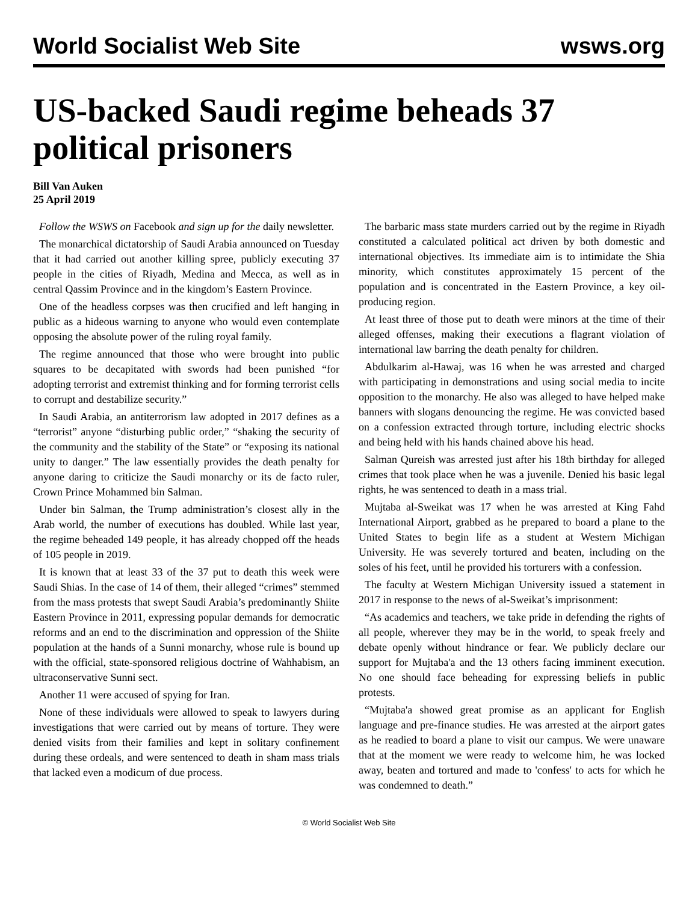World Socialist Web Site wsws.org
US-backed Saudi regime beheads 37 political prisoners
Bill Van Auken
25 April 2019
Follow the WSWS on Facebook and sign up for the daily newsletter.
The monarchical dictatorship of Saudi Arabia announced on Tuesday that it had carried out another killing spree, publicly executing 37 people in the cities of Riyadh, Medina and Mecca, as well as in central Qassim Province and in the kingdom’s Eastern Province.
One of the headless corpses was then crucified and left hanging in public as a hideous warning to anyone who would even contemplate opposing the absolute power of the ruling royal family.
The regime announced that those who were brought into public squares to be decapitated with swords had been punished “for adopting terrorist and extremist thinking and for forming terrorist cells to corrupt and destabilize security.”
In Saudi Arabia, an antiterrorism law adopted in 2017 defines as a “terrorist” anyone “disturbing public order,” “shaking the security of the community and the stability of the State” or “exposing its national unity to danger.” The law essentially provides the death penalty for anyone daring to criticize the Saudi monarchy or its de facto ruler, Crown Prince Mohammed bin Salman.
Under bin Salman, the Trump administration’s closest ally in the Arab world, the number of executions has doubled. While last year, the regime beheaded 149 people, it has already chopped off the heads of 105 people in 2019.
It is known that at least 33 of the 37 put to death this week were Saudi Shias. In the case of 14 of them, their alleged “crimes” stemmed from the mass protests that swept Saudi Arabia’s predominantly Shiite Eastern Province in 2011, expressing popular demands for democratic reforms and an end to the discrimination and oppression of the Shiite population at the hands of a Sunni monarchy, whose rule is bound up with the official, state-sponsored religious doctrine of Wahhabism, an ultraconservative Sunni sect.
Another 11 were accused of spying for Iran.
None of these individuals were allowed to speak to lawyers during investigations that were carried out by means of torture. They were denied visits from their families and kept in solitary confinement during these ordeals, and were sentenced to death in sham mass trials that lacked even a modicum of due process.
The barbaric mass state murders carried out by the regime in Riyadh constituted a calculated political act driven by both domestic and international objectives. Its immediate aim is to intimidate the Shia minority, which constitutes approximately 15 percent of the population and is concentrated in the Eastern Province, a key oil-producing region.
At least three of those put to death were minors at the time of their alleged offenses, making their executions a flagrant violation of international law barring the death penalty for children.
Abdulkarim al-Hawaj, was 16 when he was arrested and charged with participating in demonstrations and using social media to incite opposition to the monarchy. He also was alleged to have helped make banners with slogans denouncing the regime. He was convicted based on a confession extracted through torture, including electric shocks and being held with his hands chained above his head.
Salman Qureish was arrested just after his 18th birthday for alleged crimes that took place when he was a juvenile. Denied his basic legal rights, he was sentenced to death in a mass trial.
Mujtaba al-Sweikat was 17 when he was arrested at King Fahd International Airport, grabbed as he prepared to board a plane to the United States to begin life as a student at Western Michigan University. He was severely tortured and beaten, including on the soles of his feet, until he provided his torturers with a confession.
The faculty at Western Michigan University issued a statement in 2017 in response to the news of al-Sweikat’s imprisonment:
“As academics and teachers, we take pride in defending the rights of all people, wherever they may be in the world, to speak freely and debate openly without hindrance or fear. We publicly declare our support for Mujtaba'a and the 13 others facing imminent execution. No one should face beheading for expressing beliefs in public protests.
“Mujtaba'a showed great promise as an applicant for English language and pre-finance studies. He was arrested at the airport gates as he readied to board a plane to visit our campus. We were unaware that at the moment we were ready to welcome him, he was locked away, beaten and tortured and made to 'confess' to acts for which he was condemned to death.”
© World Socialist Web Site